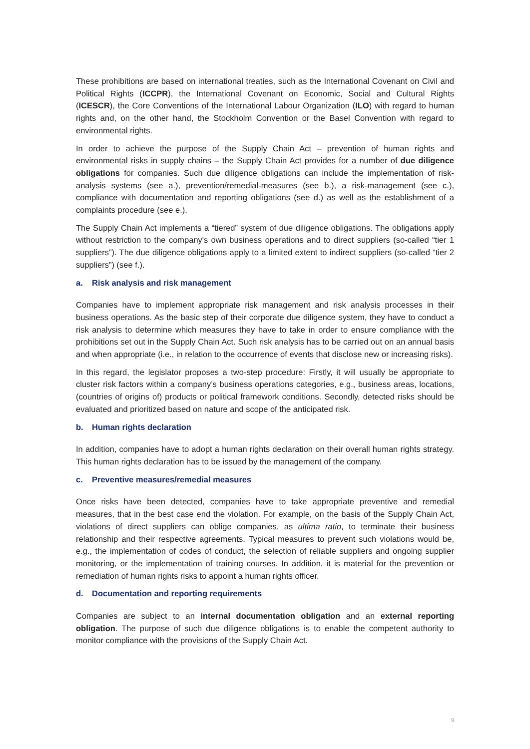These prohibitions are based on international treaties, such as the International Covenant on Civil and Political Rights (ICCPR), the International Covenant on Economic, Social and Cultural Rights (ICESCR), the Core Conventions of the International Labour Organization (ILO) with regard to human rights and, on the other hand, the Stockholm Convention or the Basel Convention with regard to environmental rights.
In order to achieve the purpose of the Supply Chain Act – prevention of human rights and environmental risks in supply chains – the Supply Chain Act provides for a number of due diligence obligations for companies. Such due diligence obligations can include the implementation of risk-analysis systems (see a.), prevention/remedial-measures (see b.), a risk-management (see c.), compliance with documentation and reporting obligations (see d.) as well as the establishment of a complaints procedure (see e.).
The Supply Chain Act implements a “tiered” system of due diligence obligations. The obligations apply without restriction to the company's own business operations and to direct suppliers (so-called “tier 1 suppliers”). The due diligence obligations apply to a limited extent to indirect suppliers (so-called “tier 2 suppliers”) (see f.).
a. Risk analysis and risk management
Companies have to implement appropriate risk management and risk analysis processes in their business operations. As the basic step of their corporate due diligence system, they have to conduct a risk analysis to determine which measures they have to take in order to ensure compliance with the prohibitions set out in the Supply Chain Act. Such risk analysis has to be carried out on an annual basis and when appropriate (i.e., in relation to the occurrence of events that disclose new or increasing risks).
In this regard, the legislator proposes a two-step procedure: Firstly, it will usually be appropriate to cluster risk factors within a company’s business operations categories, e.g., business areas, locations, (countries of origins of) products or political framework conditions. Secondly, detected risks should be evaluated and prioritized based on nature and scope of the anticipated risk.
b. Human rights declaration
In addition, companies have to adopt a human rights declaration on their overall human rights strategy. This human rights declaration has to be issued by the management of the company.
c. Preventive measures/remedial measures
Once risks have been detected, companies have to take appropriate preventive and remedial measures, that in the best case end the violation. For example, on the basis of the Supply Chain Act, violations of direct suppliers can oblige companies, as ultima ratio, to terminate their business relationship and their respective agreements. Typical measures to prevent such violations would be, e.g., the implementation of codes of conduct, the selection of reliable suppliers and ongoing supplier monitoring, or the implementation of training courses. In addition, it is material for the prevention or remediation of human rights risks to appoint a human rights officer.
d. Documentation and reporting requirements
Companies are subject to an internal documentation obligation and an external reporting obligation. The purpose of such due diligence obligations is to enable the competent authority to monitor compliance with the provisions of the Supply Chain Act.
9